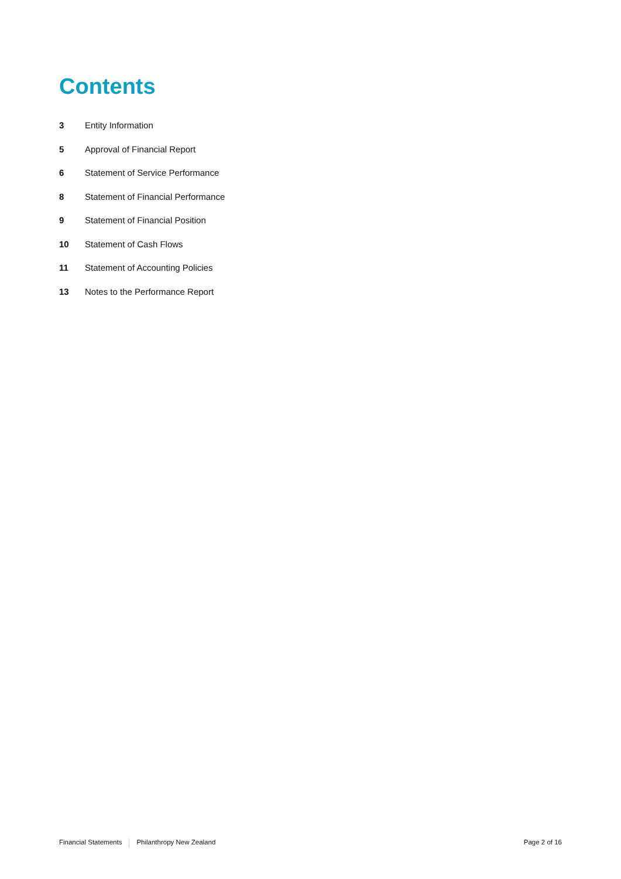Contents
3 Entity Information
5 Approval of Financial Report
6 Statement of Service Performance
8 Statement of Financial Performance
9 Statement of Financial Position
10 Statement of Cash Flows
11 Statement of Accounting Policies
13 Notes to the Performance Report
Financial Statements Philanthropy New Zealand Page 2 of 16